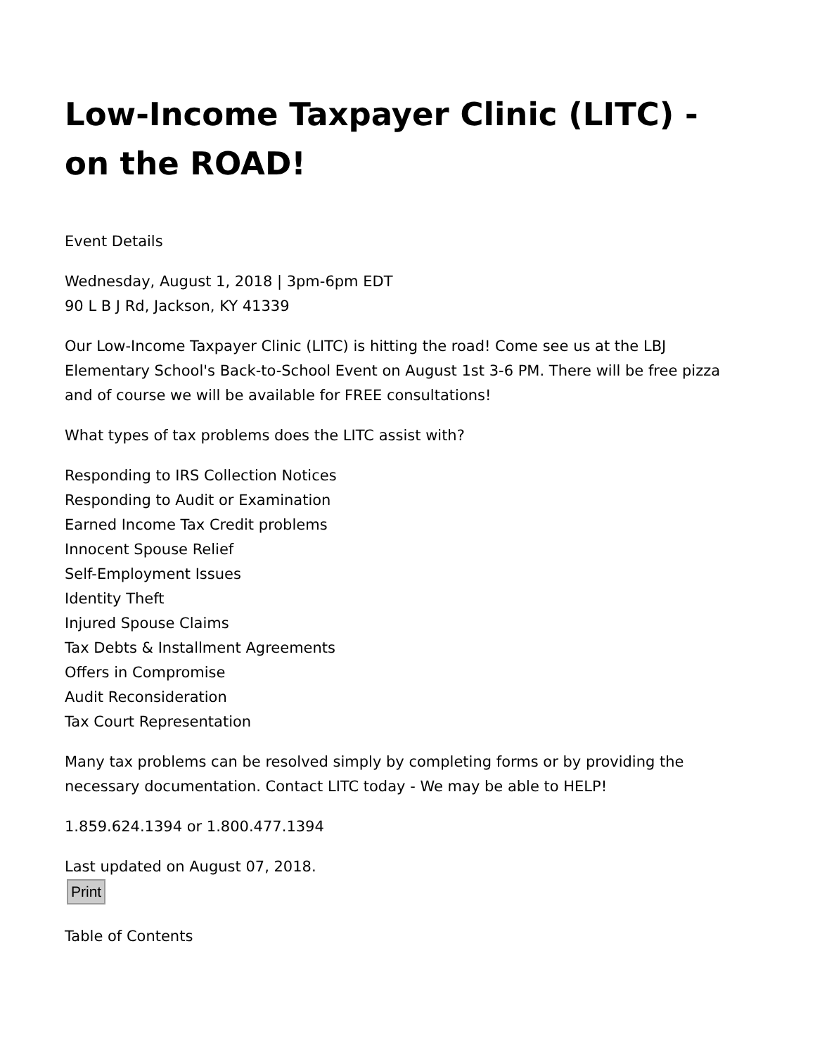Low-Income Taxpayer Clinic (LITC) - on the ROAD!
Event Details
Wednesday, August 1, 2018 | 3pm-6pm EDT
90 L B J Rd, Jackson, KY 41339
Our Low-Income Taxpayer Clinic (LITC) is hitting the road! Come see us at the LBJ Elementary School's Back-to-School Event on August 1st 3-6 PM. There will be free pizza and of course we will be available for FREE consultations!
What types of tax problems does the LITC assist with?
Responding to IRS Collection Notices
Responding to Audit or Examination
Earned Income Tax Credit problems
Innocent Spouse Relief
Self-Employment Issues
Identity Theft
Injured Spouse Claims
Tax Debts & Installment Agreements
Offers in Compromise
Audit Reconsideration
Tax Court Representation
Many tax problems can be resolved simply by completing forms or by providing the necessary documentation. Contact LITC today - We may be able to HELP!
1.859.624.1394 or 1.800.477.1394
Last updated on August 07, 2018.
Print
Table of Contents